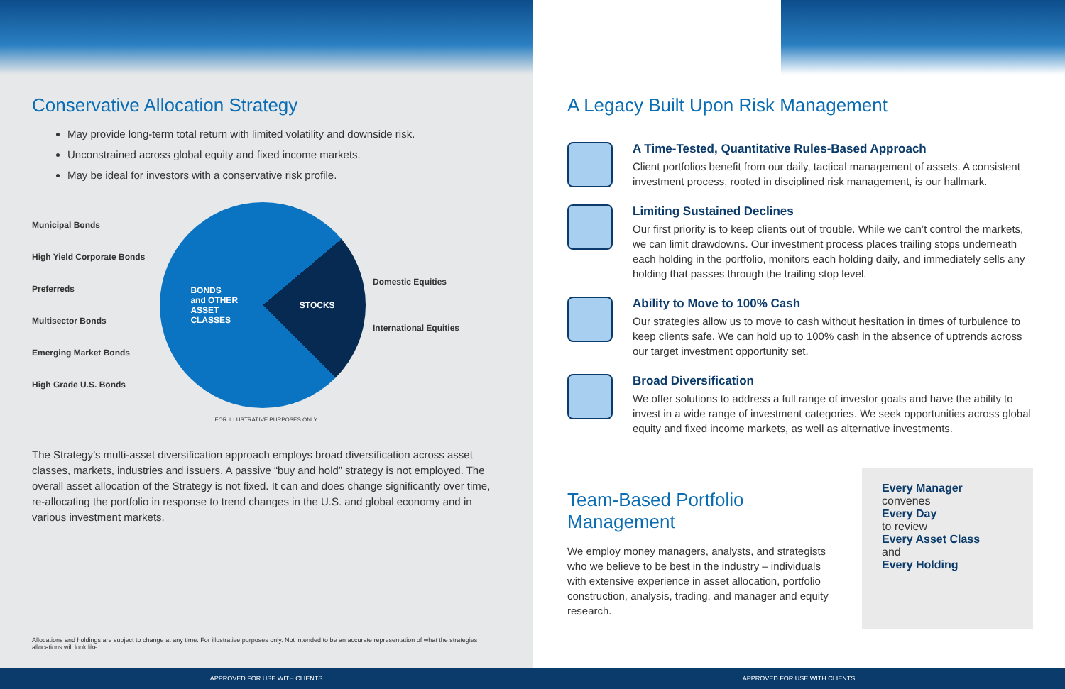Conservative Allocation Strategy
May provide long-term total return with limited volatility and downside risk.
Unconstrained across global equity and fixed income markets.
May be ideal for investors with a conservative risk profile.
Municipal Bonds
High Yield Corporate Bonds
Preferreds
Multisector Bonds
Emerging Market Bonds
High Grade U.S. Bonds
BONDS
and OTHER
ASSET
CLASSES
STOCKS
Domestic Equities
International Equities
FOR ILLUSTRATIVE PURPOSES ONLY.
The Strategy’s multi-asset diversification approach employs broad diversification across asset classes, markets, industries and issuers. A passive “buy and hold” strategy is not employed. The overall asset allocation of the Strategy is not fixed. It can and does change significantly over time, re-allocating the portfolio in response to trend changes in the U.S. and global economy and in various investment markets.
Allocations and holdings are subject to change at any time. For illustrative purposes only. Not intended to be an accurate representation of what the strategies allocations will look like.
A Legacy Built Upon Risk Management
A Time-Tested, Quantitative Rules-Based Approach
Client portfolios benefit from our daily, tactical management of assets. A consistent investment process, rooted in disciplined risk management, is our hallmark.
Limiting Sustained Declines
Our first priority is to keep clients out of trouble. While we can’t control the markets, we can limit drawdowns. Our investment process places trailing stops underneath each holding in the portfolio, monitors each holding daily, and immediately sells any holding that passes through the trailing stop level.
Ability to Move to 100% Cash
Our strategies allow us to move to cash without hesitation in times of turbulence to keep clients safe. We can hold up to 100% cash in the absence of uptrends across our target investment opportunity set.
Broad Diversification
We offer solutions to address a full range of investor goals and have the ability to invest in a wide range of investment categories. We seek opportunities across global equity and fixed income markets, as well as alternative investments.
Team-Based Portfolio Management
We employ money managers, analysts, and strategists who we believe to be best in the industry – individuals with extensive experience in asset allocation, portfolio construction, analysis, trading, and manager and equity research.
Every Manager
convenes
Every Day
to review
Every Asset Class
and
Every Holding
APPROVED FOR USE WITH CLIENTS APPROVED FOR USE WITH CLIENTS